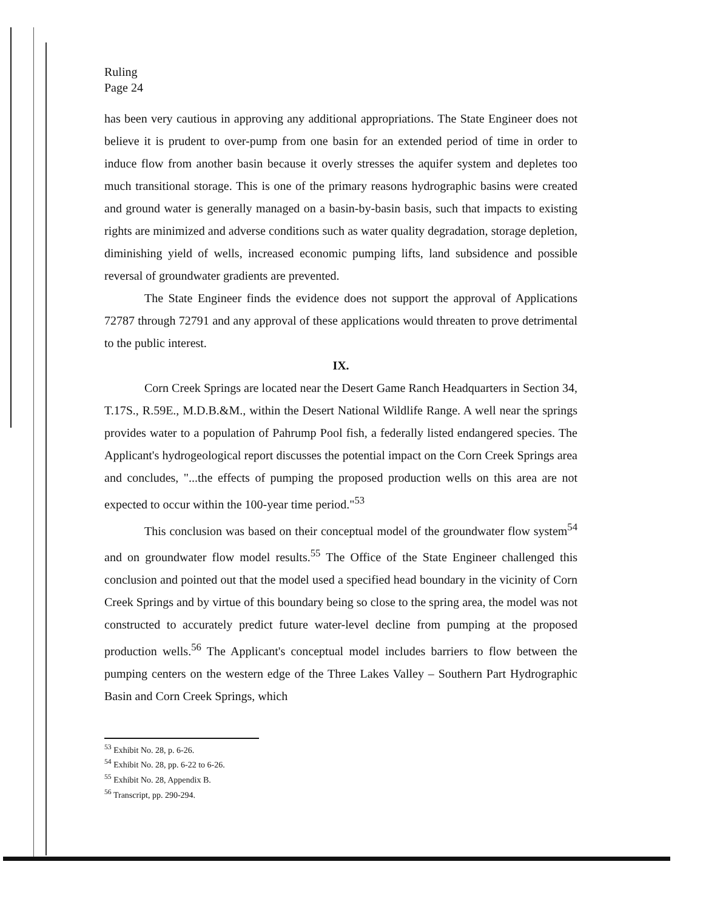Ruling
Page 24
has been very cautious in approving any additional appropriations. The State Engineer does not believe it is prudent to over-pump from one basin for an extended period of time in order to induce flow from another basin because it overly stresses the aquifer system and depletes too much transitional storage. This is one of the primary reasons hydrographic basins were created and ground water is generally managed on a basin-by-basin basis, such that impacts to existing rights are minimized and adverse conditions such as water quality degradation, storage depletion, diminishing yield of wells, increased economic pumping lifts, land subsidence and possible reversal of groundwater gradients are prevented.
The State Engineer finds the evidence does not support the approval of Applications 72787 through 72791 and any approval of these applications would threaten to prove detrimental to the public interest.
IX.
Corn Creek Springs are located near the Desert Game Ranch Headquarters in Section 34, T.17S., R.59E., M.D.B.&M., within the Desert National Wildlife Range. A well near the springs provides water to a population of Pahrump Pool fish, a federally listed endangered species. The Applicant's hydrogeological report discusses the potential impact on the Corn Creek Springs area and concludes, "...the effects of pumping the proposed production wells on this area are not expected to occur within the 100-year time period."<sup>53</sup>
This conclusion was based on their conceptual model of the groundwater flow system<sup>54</sup> and on groundwater flow model results.<sup>55</sup> The Office of the State Engineer challenged this conclusion and pointed out that the model used a specified head boundary in the vicinity of Corn Creek Springs and by virtue of this boundary being so close to the spring area, the model was not constructed to accurately predict future water-level decline from pumping at the proposed production wells.<sup>56</sup> The Applicant's conceptual model includes barriers to flow between the pumping centers on the western edge of the Three Lakes Valley – Southern Part Hydrographic Basin and Corn Creek Springs, which
<sup>53</sup> Exhibit No. 28, p. 6-26.
<sup>54</sup> Exhibit No. 28, pp. 6-22 to 6-26.
<sup>55</sup> Exhibit No. 28, Appendix B.
<sup>56</sup> Transcript, pp. 290-294.